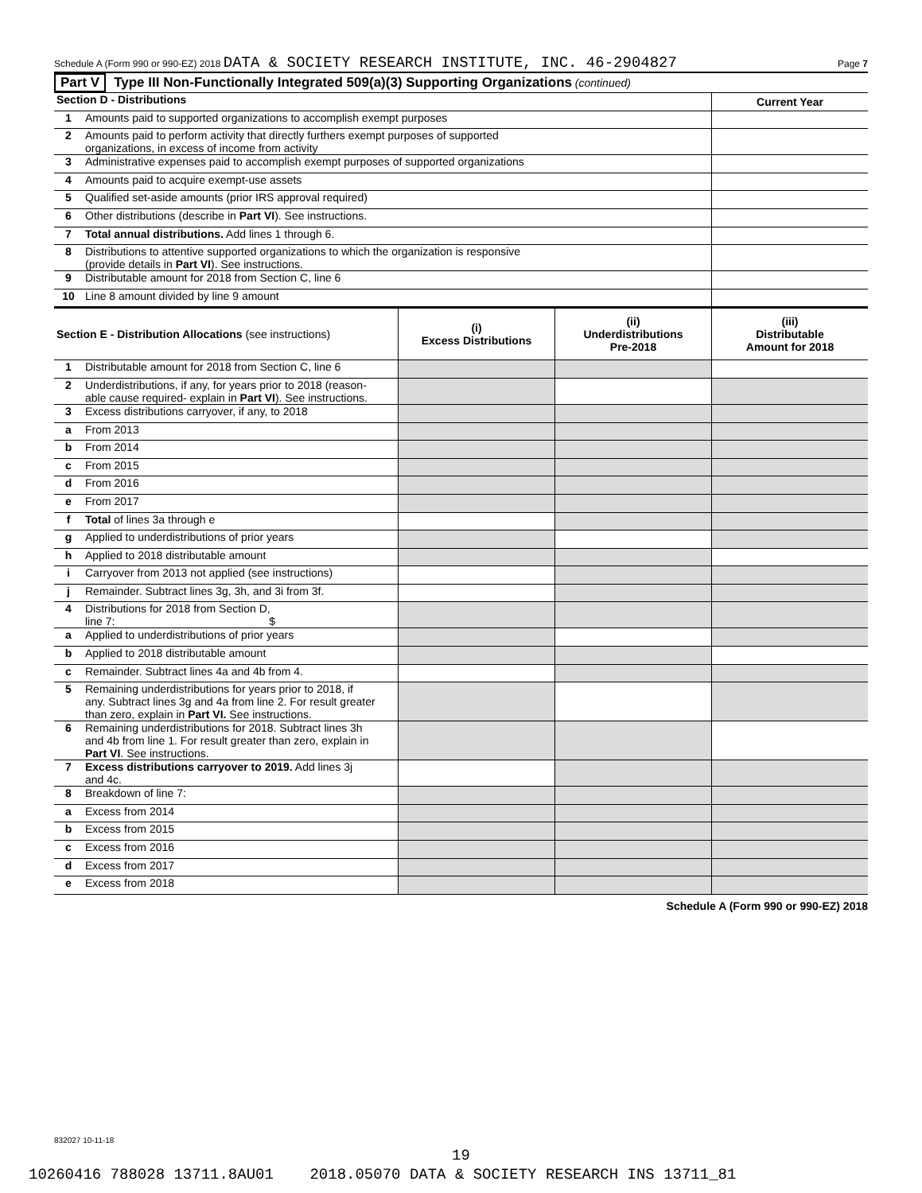Schedule A (Form 990 or 990-EZ) 2018 DATA & SOCIETY RESEARCH INSTITUTE, INC. 46-2904827 Page 7
Part V Type III Non-Functionally Integrated 509(a)(3) Supporting Organizations (continued)
| Section D - Distributions | | Current Year |
| 1 | Amounts paid to supported organizations to accomplish exempt purposes | |
| 2 | Amounts paid to perform activity that directly furthers exempt purposes of supported organizations, in excess of income from activity | |
| 3 | Administrative expenses paid to accomplish exempt purposes of supported organizations | |
| 4 | Amounts paid to acquire exempt-use assets | |
| 5 | Qualified set-aside amounts (prior IRS approval required) | |
| 6 | Other distributions (describe in Part VI ). See instructions. | |
| 7 | Total annual distributions. Add lines 1 through 6. | |
| 8 | Distributions to attentive supported organizations to which the organization is responsive (provide details in Part VI ). See instructions. | |
| 9 | Distributable amount for 2018 from Section C, line 6 | |
| 10 | Line 8 amount divided by line 9 amount | |
| Section E - Distribution Allocations (see instructions) | | (i) Excess Distributions | (ii) Underdistributions Pre-2018 | (iii) Distributable Amount for 2018 |
| 1 | Distributable amount for 2018 from Section C, line 6 | | | |
| 2 | Underdistributions, if any, for years prior to 2018 (reason- able cause required- explain in Part VI ). See instructions. | | | |
| 3 | Excess distributions carryover, if any, to 2018 | | | |
| a | From 2013 | | | |
| b | From 2014 | | | |
| c | From 2015 | | | |
| d | From 2016 | | | |
| e | From 2017 | | | |
| f | Total of lines 3a through e | | | |
| g | Applied to underdistributions of prior years | | | |
| h | Applied to 2018 distributable amount | | | |
| i | Carryover from 2013 not applied (see instructions) | | | |
| j | Remainder. Subtract lines 3g, 3h, and 3i from 3f. | | | |
| 4 | Distributions for 2018 from Section D, line 7: $ | | | |
| a | Applied to underdistributions of prior years | | | |
| b | Applied to 2018 distributable amount | | | |
| c | Remainder. Subtract lines 4a and 4b from 4. | | | |
| 5 | Remaining underdistributions for years prior to 2018, if any. Subtract lines 3g and 4a from line 2. For result greater than zero, explain in Part VI. See instructions. | | | |
| 6 | Remaining underdistributions for 2018. Subtract lines 3h and 4b from line 1. For result greater than zero, explain in Part VI . See instructions. | | | |
| 7 | Excess distributions carryover to 2019. Add lines 3j and 4c. | | | |
| 8 | Breakdown of line 7: | | | |
| a | Excess from 2014 | | | |
| b | Excess from 2015 | | | |
| c | Excess from 2016 | | | |
| d | Excess from 2017 | | | |
| e | Excess from 2018 | | | |
Schedule A (Form 990 or 990-EZ) 2018
832027 10-11-18
19
10260416 788028 13711.8AU01 2018.05070 DATA & SOCIETY RESEARCH INS 13711_81